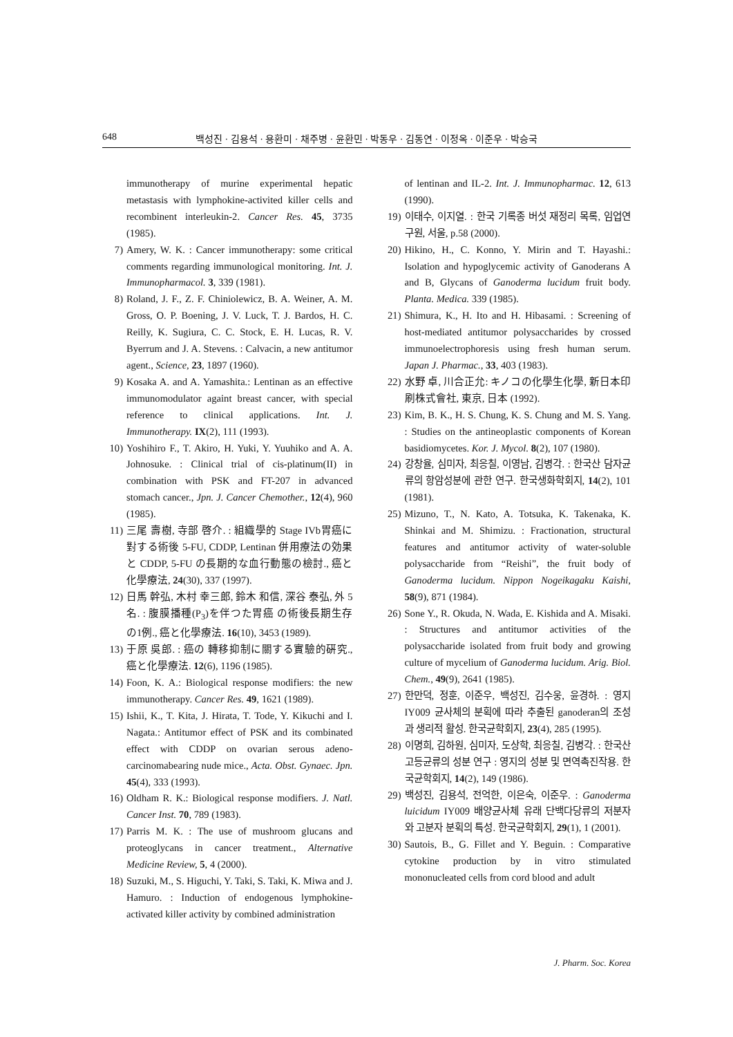648 백성진 · 김용석 · 용환미 · 채주병 · 윤환민 · 박동우 · 김동연 · 이정옥 · 이준우 · 박승국
immunotherapy of murine experimental hepatic metastasis with lymphokine-activited killer cells and recombinent interleukin-2. Cancer Res. 45, 3735 (1985).
7) Amery, W. K. : Cancer immunotherapy: some critical comments regarding immunological monitoring. Int. J. Immunopharmacol. 3, 339 (1981).
8) Roland, J. F., Z. F. Chiniolewicz, B. A. Weiner, A. M. Gross, O. P. Boening, J. V. Luck, T. J. Bardos, H. C. Reilly, K. Sugiura, C. C. Stock, E. H. Lucas, R. V. Byerrum and J. A. Stevens. : Calvacin, a new antitumor agent., Science, 23, 1897 (1960).
9) Kosaka A. and A. Yamashita.: Lentinan as an effective immunomodulator againt breast cancer, with special reference to clinical applications. Int. J. Immunotherapy. IX(2), 111 (1993).
10) Yoshihiro F., T. Akiro, H. Yuki, Y. Yuuhiko and A. A. Johnosuke. : Clinical trial of cis-platinum(II) in combination with PSK and FT-207 in advanced stomach cancer., Jpn. J. Cancer Chemother., 12(4), 960 (1985).
11) 三尾 壽樹, 寺部 啓介. : 組織學的 Stage IVb胃癌に對する術後 5-FU, CDDP, Lentinan 併用療法の効果と CDDP, 5-FU の長期的な血行動態の檢討., 癌と化學療法, 24(30), 337 (1997).
12) 日馬 幹弘, 木村 幸三郎, 鈴木 和信, 深谷 泰弘, 外 5 名. : 腹膜播種(P<sub>3</sub>)を伴つた胃癌 の術後長期生存の1例., 癌と化學療法. 16(10), 3453 (1989).
13) 于原 吳郎. : 癌の 轉移抑制に關する實驗的硏究., 癌と化學療法. 12(6), 1196 (1985).
14) Foon, K. A.: Biological response modifiers: the new immunotherapy. Cancer Res. 49, 1621 (1989).
15) Ishii, K., T. Kita, J. Hirata, T. Tode, Y. Kikuchi and I. Nagata.: Antitumor effect of PSK and its combinated effect with CDDP on ovarian serous adeno-carcinomabearing nude mice., Acta. Obst. Gynaec. Jpn. 45(4), 333 (1993).
16) Oldham R. K.: Biological response modifiers. J. Natl. Cancer Inst. 70, 789 (1983).
17) Parris M. K. : The use of mushroom glucans and proteoglycans in cancer treatment., Alternative Medicine Review, 5, 4 (2000).
18) Suzuki, M., S. Higuchi, Y. Taki, S. Taki, K. Miwa and J. Hamuro. : Induction of endogenous lymphokine-activated killer activity by combined administration
of lentinan and IL-2. Int. J. Immunopharmac. 12, 613 (1990).
19) 이태수, 이지열. : 한국 기록종 버섯 재정리 목록, 임업연구원, 서울, p.58 (2000).
20) Hikino, H., C. Konno, Y. Mirin and T. Hayashi.: Isolation and hypoglycemic activity of Ganoderans A and B, Glycans of Ganoderma lucidum fruit body. Planta. Medica. 339 (1985).
21) Shimura, K., H. Ito and H. Hibasami. : Screening of host-mediated antitumor polysaccharides by crossed immunoelectrophoresis using fresh human serum. Japan J. Pharmac., 33, 403 (1983).
22) 水野 卓, 川合正允: キノコの化學生化學, 新日本印刷株式會社, 東京, 日本 (1992).
23) Kim, B. K., H. S. Chung, K. S. Chung and M. S. Yang. : Studies on the antineoplastic components of Korean basidiomycetes. Kor. J. Mycol. 8(2), 107 (1980).
24) 강창율, 심미자, 최응칠, 이영남, 김병각. : 한국산 담자균류의 항암성분에 관한 연구. 한국생화학회지, 14(2), 101 (1981).
25) Mizuno, T., N. Kato, A. Totsuka, K. Takenaka, K. Shinkai and M. Shimizu. : Fractionation, structural features and antitumor activity of water-soluble polysaccharide from “Reishi”, the fruit body of Ganoderma lucidum. Nippon Nogeikagaku Kaishi, 58(9), 871 (1984).
26) Sone Y., R. Okuda, N. Wada, E. Kishida and A. Misaki. : Structures and antitumor activities of the polysaccharide isolated from fruit body and growing culture of mycelium of Ganoderma lucidum. Arig. Biol. Chem., 49(9), 2641 (1985).
27) 한만덕, 정훈, 이준우, 백성진, 김수웅, 윤경하. : 영지 IY009 균사체의 분획에 따라 추출된 ganoderan의 조성과 생리적 활성. 한국균학회지, 23(4), 285 (1995).
28) 이명희, 김하원, 심미자, 도상학, 최응칠, 김병각. : 한국산 고등균류의 성분 연구 : 영지의 성분 및 면역촉진작용. 한국균학회지, 14(2), 149 (1986).
29) 백성진, 김용석, 전억한, 이은숙, 이준우. : Ganoderma luicidum IY009 배양균사체 유래 단백다당류의 저분자와 고분자 분획의 특성. 한국균학회지, 29(1), 1 (2001).
30) Sautois, B., G. Fillet and Y. Beguin. : Comparative cytokine production by in vitro stimulated mononucleated cells from cord blood and adult
J. Pharm. Soc. Korea